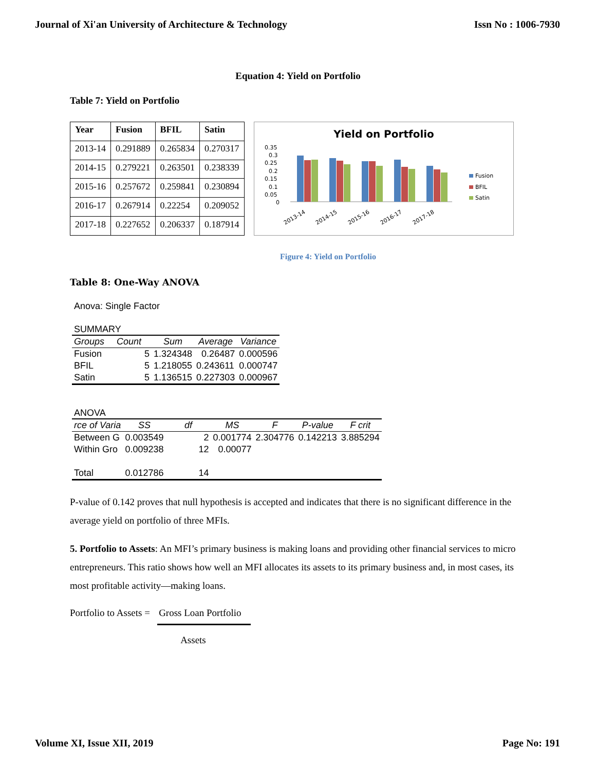Journal of Xi'an University of Architecture & Technology Issn No : 1006-7930
Equation 4: Yield on Portfolio
Table 7: Yield on Portfolio
| Year | Fusion | BFIL | Satin |
| --- | --- | --- | --- |
| 2013-14 | 0.291889 | 0.265834 | 0.270317 |
| 2014-15 | 0.279221 | 0.263501 | 0.238339 |
| 2015-16 | 0.257672 | 0.259841 | 0.230894 |
| 2016-17 | 0.267914 | 0.22254 | 0.209052 |
| 2017-18 | 0.227652 | 0.206337 | 0.187914 |
Yield on Portfolio
0.35
0.3
0.25
0.2
0.15
0.1
0.05
0
2013-14
2014-15
2015-16
2016-17
2017-18
Fusion
BFIL
Satin
Figure 4: Yield on Portfolio
Table 8: One-Way ANOVA
Anova: Single Factor
SUMMARY
| Groups | Count | Sum | Average | Variance |
| --- | --- | --- | --- | --- |
| Fusion | 5 | 1.324348 | 0.26487 | 0.000596 |
| BFIL | 5 | 1.218055 | 0.243611 | 0.000747 |
| Satin | 5 | 1.136515 | 0.227303 | 0.000967 |
ANOVA
| rce of Varia | SS | df | MS | F | P-value | F crit |
| --- | --- | --- | --- | --- | --- | --- |
| Between G | 0.003549 | 2 | 0.001774 | 2.304776 | 0.142213 | 3.885294 |
| Within Gro | 0.009238 | 12 | 0.00077 | | | |
| Total | 0.012786 | 14 | | | | |
P-value of 0.142 proves that null hypothesis is accepted and indicates that there is no significant difference in the average yield on portfolio of three MFIs.
5. Portfolio to Assets: An MFI’s primary business is making loans and providing other financial services to micro entrepreneurs. This ratio shows how well an MFI allocates its assets to its primary business and, in most cases, its most profitable activity—making loans.
Portfolio to Assets = Gross Loan Portfolio
Assets
Volume XI, Issue XII, 2019 Page No: 191